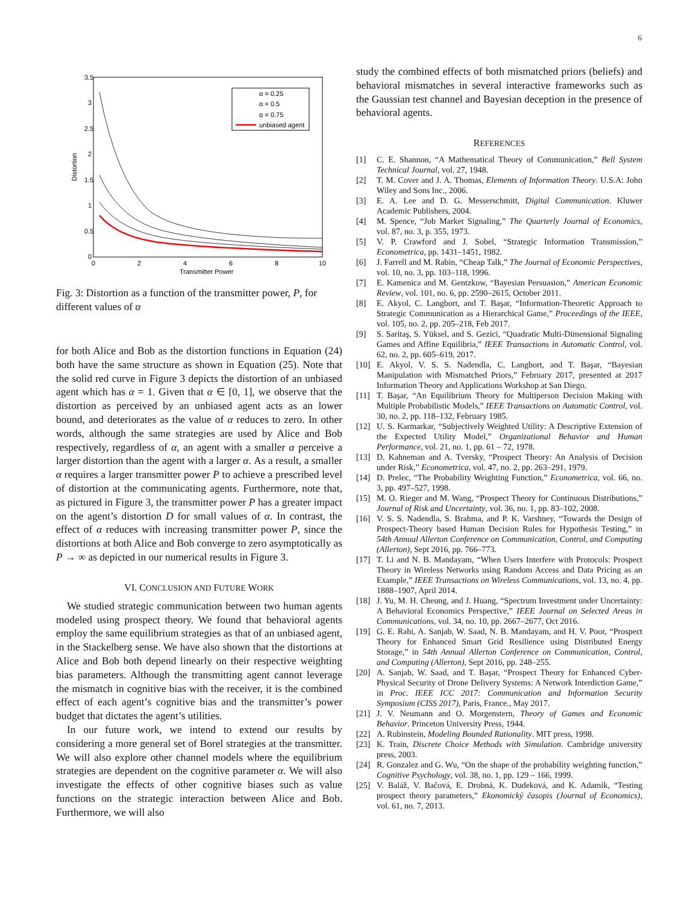6
3.5
3
2.5
2
1.5
1
0.5
0
0
2
4
6
8
10
Transmitter Power
Distortion
α = 0.25
α = 0.5
α = 0.75
unbiased agent
Fig. 3: Distortion as a function of the transmitter power, P, for different values of α
for both Alice and Bob as the distortion functions in Equation (24) both have the same structure as shown in Equation (25). Note that the solid red curve in Figure 3 depicts the distortion of an unbiased agent which has α = 1. Given that α ∈ [0, 1], we observe that the distortion as perceived by an unbiased agent acts as an lower bound, and deteriorates as the value of α reduces to zero. In other words, although the same strategies are used by Alice and Bob respectively, regardless of α, an agent with a smaller α perceive a larger distortion than the agent with a larger α. As a result, a smaller α requires a larger transmitter power P to achieve a prescribed level of distortion at the communicating agents. Furthermore, note that, as pictured in Figure 3, the transmitter power P has a greater impact on the agent’s distortion D for small values of α. In contrast, the effect of α reduces with increasing transmitter power P, since the distortions at both Alice and Bob converge to zero asymptotically as P → ∞ as depicted in our numerical results in Figure 3.
VI. CONCLUSION AND FUTURE WORK
We studied strategic communication between two human agents modeled using prospect theory. We found that behavioral agents employ the same equilibrium strategies as that of an unbiased agent, in the Stackelberg sense. We have also shown that the distortions at Alice and Bob both depend linearly on their respective weighting bias parameters. Although the transmitting agent cannot leverage the mismatch in cognitive bias with the receiver, it is the combined effect of each agent’s cognitive bias and the transmitter’s power budget that dictates the agent’s utilities.
In our future work, we intend to extend our results by considering a more general set of Borel strategies at the transmitter. We will also explore other channel models where the equilibrium strategies are dependent on the cognitive parameter α. We will also investigate the effects of other cognitive biases such as value functions on the strategic interaction between Alice and Bob. Furthermore, we will also
study the combined effects of both mismatched priors (beliefs) and behavioral mismatches in several interactive frameworks such as the Gaussian test channel and Bayesian deception in the presence of behavioral agents.
REFERENCES
[1] C. E. Shannon, “A Mathematical Theory of Communication,” Bell System Technical Journal, vol. 27, 1948.
[2] T. M. Cover and J. A. Thomas, Elements of Information Theory. U.S.A: John Wiley and Sons Inc., 2006.
[3] E. A. Lee and D. G. Messerschmitt, Digital Communication. Kluwer Academic Publishers, 2004.
[4] M. Spence, “Job Market Signaling,” The Quarterly Journal of Economics, vol. 87, no. 3, p. 355, 1973.
[5] V. P. Crawford and J. Sobel, “Strategic Information Transmission,” Econometrica, pp. 1431–1451, 1982.
[6] J. Farrell and M. Rabin, “Cheap Talk,” The Journal of Economic Perspectives, vol. 10, no. 3, pp. 103–118, 1996.
[7] E. Kamenica and M. Gentzkow, “Bayesian Persuasion,” American Economic Review, vol. 101, no. 6, pp. 2590–2615, October 2011.
[8] E. Akyol, C. Langbort, and T. Başar, “Information-Theoretic Approach to Strategic Communication as a Hierarchical Game,” Proceedings of the IEEE, vol. 105, no. 2, pp. 205–218, Feb 2017.
[9] S. Saritaş, S. Yüksel, and S. Gezici, “Quadratic Multi-Dimensional Signaling Games and Affine Equilibria,” IEEE Transactions in Automatic Control, vol. 62, no. 2, pp. 605–619, 2017.
[10] E. Akyol, V. S. S. Nadendla, C. Langbort, and T. Başar, “Bayesian Manipulation with Mismatched Priors,” February 2017, presented at 2017 Information Theory and Applications Workshop at San Diego.
[11] T. Başar, “An Equilibrium Theory for Multiperson Decision Making with Multiple Probabilistic Models,” IEEE Transactions on Automatic Control, vol. 30, no. 2, pp. 118–132, February 1985.
[12] U. S. Karmarkar, “Subjectively Weighted Utility: A Descriptive Extension of the Expected Utility Model,” Organizational Behavior and Human Performance, vol. 21, no. 1, pp. 61 – 72, 1978.
[13] D. Kahneman and A. Tversky, “Prospect Theory: An Analysis of Decision under Risk,” Econometrica, vol. 47, no. 2, pp. 263–291, 1979.
[14] D. Prelec, “The Probability Weighting Function,” Econometrica, vol. 66, no. 3, pp. 497–527, 1998.
[15] M. O. Rieger and M. Wang, “Prospect Theory for Continuous Distributions,” Journal of Risk and Uncertainty, vol. 36, no. 1, pp. 83–102, 2008.
[16] V. S. S. Nadendla, S. Brahma, and P. K. Varshney, “Towards the Design of Prospect-Theory based Human Decision Rules for Hypothesis Testing,” in 54th Annual Allerton Conference on Communication, Control, and Computing (Allerton), Sept 2016, pp. 766–773.
[17] T. Li and N. B. Mandayam, “When Users Interfere with Protocols: Prospect Theory in Wireless Networks using Random Access and Data Pricing as an Example,” IEEE Transactions on Wireless Communications, vol. 13, no. 4, pp. 1888–1907, April 2014.
[18] J. Yu, M. H. Cheung, and J. Huang, “Spectrum Investment under Uncertainty: A Behavioral Economics Perspective,” IEEE Journal on Selected Areas in Communications, vol. 34, no. 10, pp. 2667–2677, Oct 2016.
[19] G. E. Rahi, A. Sanjab, W. Saad, N. B. Mandayam, and H. V. Poor, “Prospect Theory for Enhanced Smart Grid Resilience using Distributed Energy Storage,” in 54th Annual Allerton Conference on Communication, Control, and Computing (Allerton), Sept 2016, pp. 248–255.
[20] A. Sanjab, W. Saad, and T. Başar, “Prospect Theory for Enhanced Cyber-Physical Security of Drone Delivery Systems: A Network Interdiction Game,” in Proc. IEEE ICC 2017: Communication and Information Security Symposium (CISS 2017), Paris, France., May 2017.
[21] J. V. Neumann and O. Morgenstern, Theory of Games and Economic Behavior. Princeton University Press, 1944.
[22] A. Rubinstein, Modeling Bounded Rationality. MIT press, 1998.
[23] K. Train, Discrete Choice Methods with Simulation. Cambridge university press, 2003.
[24] R. Gonzalez and G. Wu, “On the shape of the probability weighting function,” Cognitive Psychology, vol. 38, no. 1, pp. 129 – 166, 1999.
[25] V. Baláž, V. Bačová, E. Drobná, K. Dudeková, and K. Adamík, “Testing prospect theory parameters,” Ekonomický časopis (Journal of Economics), vol. 61, no. 7, 2013.